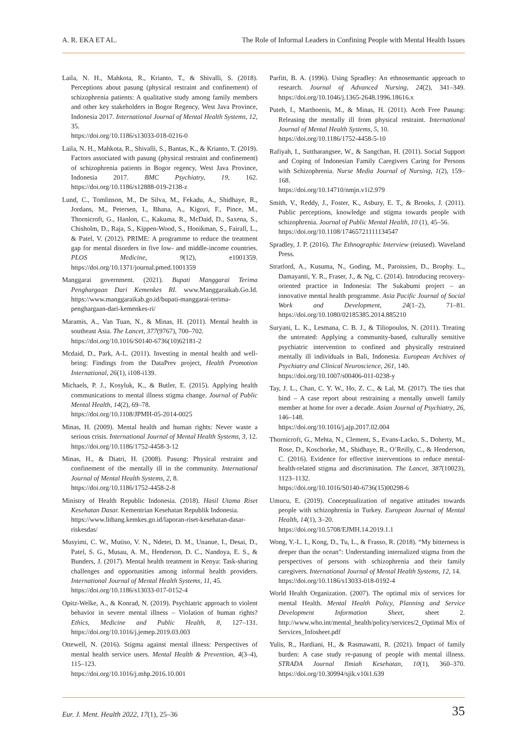A. R. EKA ET AL. The Role of Informal Leaders in Confining People with Mental Health Issues
Laila, N. H., Mahkota, R., Krianto, T., & Shivalli, S. (2018). Perceptions about pasung (physical restraint and confinement) of schizophrenia patients: A qualitative study among family members and other key stakeholders in Bogor Regency, West Java Province, Indonesia 2017. International Journal of Mental Health Systems, 12, 35.
https://doi.org/10.1186/s13033-018-0216-0
Laila, N. H., Mahkota, R., Shivalli, S., Bantas, K., & Krianto, T. (2019). Factors associated with pasung (physical restraint and confinement) of schizophrenia patients in Bogor regency, West Java Province, Indonesia 2017. BMC Psychiatry, 19, 162. https://doi.org/10.1186/s12888-019-2138-z
Lund, C., Tomlinson, M., De Silva, M., Fekadu, A., Shidhaye, R., Jordans, M., Petersen, I., Bhana, A., Kigozi, F., Pince, M., Thornicroft, G., Hanlon, C., Kakuma, R., McDaid, D., Saxena, S., Chisholm, D., Raja, S., Kippen-Wood, S., Honikman, S., Fairall, L., & Patel, V. (2012). PRIME: A programme to reduce the treatment gap for mental disorders in five low- and middle-income countries. PLOS Medicine, 9(12), e1001359. https://doi.org/10.1371/journal.pmed.1001359
Manggarai government. (2021). Bupati Manggarai Terima Penghargaan Dari Kemenkes RI. www.Manggaraikab.Go.Id. https://www.manggaraikab.go.id/bupati-manggarai-terima-penghargaan-dari-kemenkes-ri/
Maramis, A., Van Tuan, N., & Minas, H. (2011). Mental health in southeast Asia. The Lancet, 377(9767), 700–702.
https://doi.org/10.1016/S0140-6736(10)62181-2
Mcdaid, D., Park, A-L. (2011). Investing in mental health and well-being: Findings from the DataPrev project, Health Promotion International, 26(1), i108-i139.
Michaels, P. J., Kosyluk, K., & Butler, E. (2015). Applying health communications to mental illness stigma change. Journal of Public Mental Health, 14(2), 69–78.
https://doi.org/10.1108/JPMH-05-2014-0025
Minas, H. (2009). Mental health and human rights: Never waste a serious crisis. International Journal of Mental Health Systems, 3, 12.
https://doi.org/10.1186/1752-4458-3-12
Minas, H., & Diatri, H. (2008). Pasung: Physical restraint and confinement of the mentally ill in the community. International Journal of Mental Health Systems, 2, 8.
https://doi.org/10.1186/1752-4458-2-8
Ministry of Health Republic Indonesia. (2018). Hasil Utama Riset Kesehatan Dasar. Kementrian Kesehatan Republik Indonesia.
https://www.litbang.kemkes.go.id/laporan-riset-kesehatan-dasar-riskesdas/
Musyimi, C. W., Mutiso, V. N., Ndetei, D. M., Unanue, I., Desai, D., Patel, S. G., Musau, A. M., Henderson, D. C., Nandoya, E. S., & Bunders, J. (2017). Mental health treatment in Kenya: Task-sharing challenges and opportunities among informal health providers. International Journal of Mental Health Systems, 11, 45.
https://doi.org/10.1186/s13033-017-0152-4
Opitz-Welke, A., & Konrad, N. (2019). Psychiatric approach to violent behavior in severe mental illness – Violation of human rights? Ethics, Medicine and Public Health, 8, 127–131. https://doi.org/10.1016/j.jemep.2019.03.003
Ottewell, N. (2016). Stigma against mental illness: Perspectives of mental health service users. Mental Health & Prevention, 4(3–4), 115–123.
https://doi.org/10.1016/j.mhp.2016.10.001
Parfitt, B. A. (1996). Using Spradley: An ethnosemantic approach to research. Journal of Advanced Nursing, 24(2), 341–349. https://doi.org/10.1046/j.1365-2648.1996.18616.x
Puteh, I., Marthoenis, M., & Minas, H. (2011). Aceh Free Pasung: Releasing the mentally ill from physical restraint. International Journal of Mental Health Systems, 5, 10.
https://doi.org/10.1186/1752-4458-5-10
Rafiyah, I., Suttharangsee, W., & Sangchan, H. (2011). Social Support and Coping of Indonesian Family Caregivers Caring for Persons with Schizophrenia. Nurse Media Journal of Nursing, 1(2), 159–168.
https://doi.org/10.14710/nmjn.v1i2.979
Smith, V., Reddy, J., Foster, K., Asbury, E. T., & Brooks, J. (2011). Public perceptions, knowledge and stigma towards people with schizophrenia. Journal of Public Mental Health, 10 (1), 45–56.
https://doi.org/10.1108/17465721111134547
Spradley, J. P. (2016). The Ethnographic Interview (reiused). Waveland Press.
Stratford, A., Kusuma, N., Goding, M., Paroissien, D., Brophy. L., Damayanti, Y. R., Fraser, J., & Ng, C. (2014). Introducing recovery-oriented practice in Indonesia: The Sukabumi project – an innovative mental health programme. Asia Pacific Journal of Social Work and Development, 24(1–2), 71–81. https://doi.org/10.1080/02185385.2014.885210
Suryani, L. K., Lesmana, C. B. J., & Tiliopoulos, N. (2011). Treating the untreated: Applying a community-based, culturally sensitive psychiatric intervention to confined and physically restrained mentally ill individuals in Bali, Indonesia. European Archives of Psychiatry and Clinical Neuroscience, 261, 140.
https://doi.org/10.1007/s00406-011-0238-y
Tay, J. L., Chan, C. Y. W., Ho, Z. C., & Lal, M. (2017). The ties that bind – A case report about restraining a mentally unwell family member at home for over a decade. Asian Journal of Psychiatry, 26, 146–148.
https://doi.org/10.1016/j.ajp.2017.02.004
Thornicroft, G., Mehta, N., Clement, S., Evans-Lacko, S., Doherty, M., Rose, D., Koschorke, M., Shidhaye, R., O’Reilly, C., & Henderson, C. (2016). Evidence for effective interventions to reduce mental-health-related stigma and discrimination. The Lancet, 387(10023), 1123–1132.
https://doi.org/10.1016/S0140-6736(15)00298-6
Umucu, E. (2019). Conceptualization of negative attitudes towards people with schizophrenia in Turkey. European Journal of Mental Health, 14(1), 3–20.
https://doi.org/10.5708/EJMH.14.2019.1.1
Wong, Y.-L. I., Kong, D., Tu, L., & Frasso, R. (2018). “My bitterness is deeper than the ocean”: Understanding internalized stigma from the perspectives of persons with schizophrenia and their family caregivers. International Journal of Mental Health Systems, 12, 14.
https://doi.org/10.1186/s13033-018-0192-4
World Health Organization. (2007). The optimal mix of services for mental Health. Mental Health Policy, Planning and Service Development Information Sheet, sheet 2. http://www.who.int/mental_health/policy/services/2_Optimal Mix of Services_Infosheet.pdf
Yulis, R., Hardiani, H., & Rasmawatti, R. (2021). Impact of family burden: A case study re-pasung of people with mental illness. STRADA Journal Ilmiah Kesehatan, 10(1), 360–370. https://doi.org/10.30994/sjik.v10i1.639
Eur. J. Ment. Health 2022, 17 (1), 25–36 35